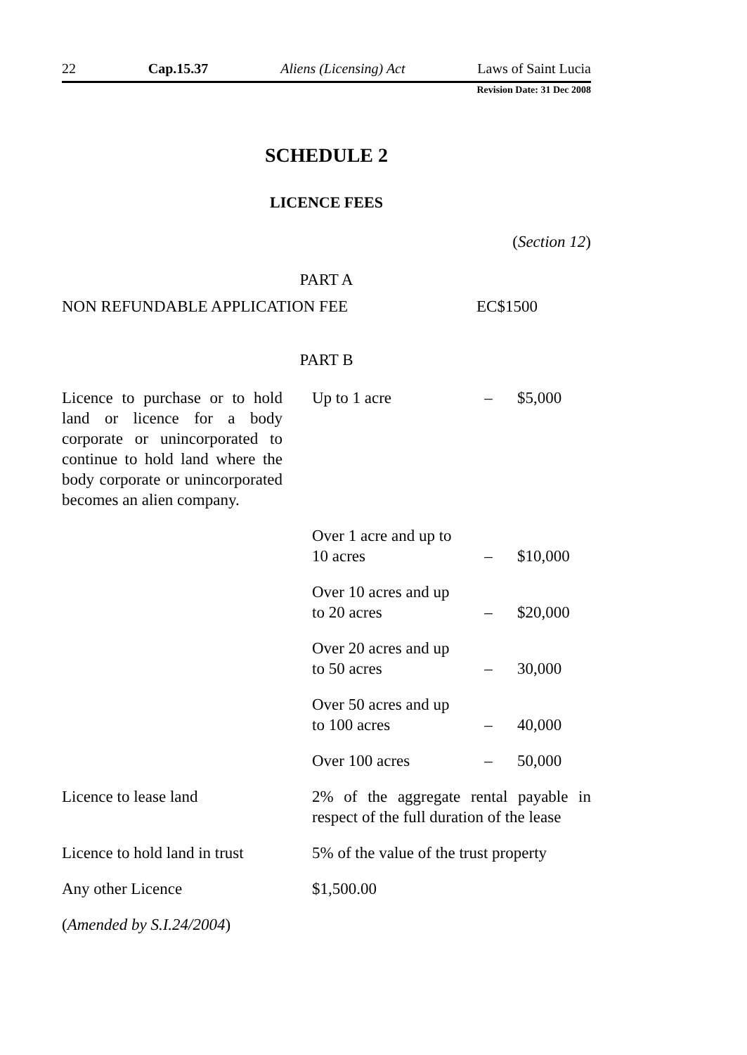22 Cap.15.37 Aliens (Licensing) Act Laws of Saint Lucia
Revision Date: 31 Dec 2008
SCHEDULE 2
LICENCE FEES
(Section 12)
PART A
NON REFUNDABLE APPLICATION FEE EC$1500
PART B
| Licence to purchase or to hold land or licence for a body corporate or unincorporated to continue to hold land where the body corporate or unincorporated becomes an alien company. | Up to 1 acre | – | $5,000 |
| | Over 1 acre and up to 10 acres | – | $10,000 |
| | Over 10 acres and up to 20 acres | – | $20,000 |
| | Over 20 acres and up to 50 acres | – | 30,000 |
| | Over 50 acres and up to 100 acres | – | 40,000 |
| | Over 100 acres | – | 50,000 |
| Licence to lease land | 2% of the aggregate rental payable in respect of the full duration of the lease | | |
| Licence to hold land in trust | 5% of the value of the trust property | | |
| Any other Licence | $1,500.00 | | |
| ( Amended by S.I.24/2004 ) | | | |